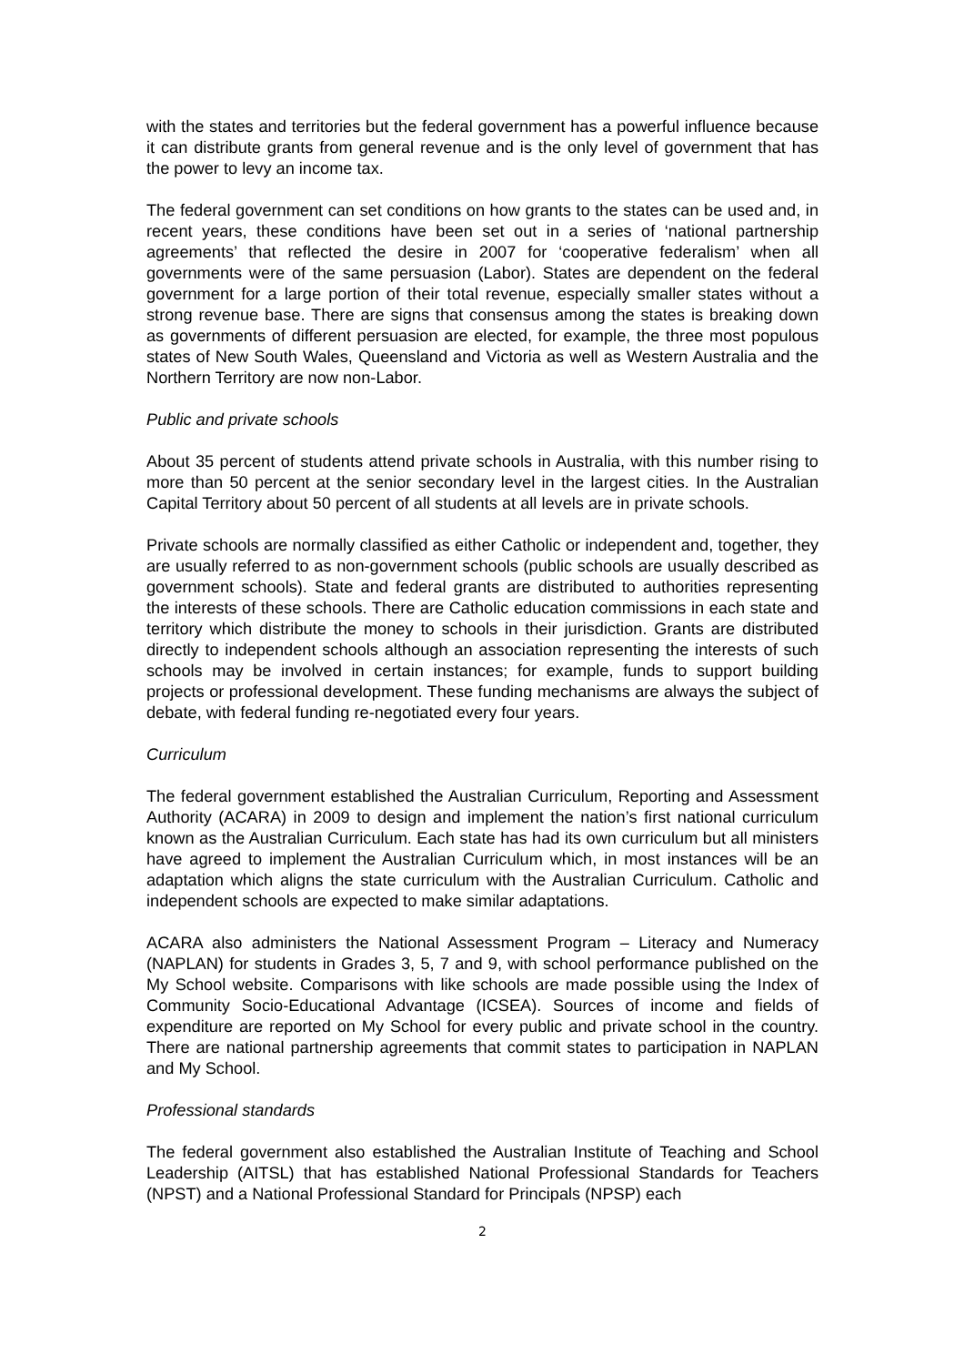with the states and territories but the federal government has a powerful influence because it can distribute grants from general revenue and is the only level of government that has the power to levy an income tax.
The federal government can set conditions on how grants to the states can be used and, in recent years, these conditions have been set out in a series of ‘national partnership agreements’ that reflected the desire in 2007 for ‘cooperative federalism’ when all governments were of the same persuasion (Labor). States are dependent on the federal government for a large portion of their total revenue, especially smaller states without a strong revenue base. There are signs that consensus among the states is breaking down as governments of different persuasion are elected, for example, the three most populous states of New South Wales, Queensland and Victoria as well as Western Australia and the Northern Territory are now non-Labor.
Public and private schools
About 35 percent of students attend private schools in Australia, with this number rising to more than 50 percent at the senior secondary level in the largest cities. In the Australian Capital Territory about 50 percent of all students at all levels are in private schools.
Private schools are normally classified as either Catholic or independent and, together, they are usually referred to as non-government schools (public schools are usually described as government schools). State and federal grants are distributed to authorities representing the interests of these schools. There are Catholic education commissions in each state and territory which distribute the money to schools in their jurisdiction. Grants are distributed directly to independent schools although an association representing the interests of such schools may be involved in certain instances; for example, funds to support building projects or professional development. These funding mechanisms are always the subject of debate, with federal funding re-negotiated every four years.
Curriculum
The federal government established the Australian Curriculum, Reporting and Assessment Authority (ACARA) in 2009 to design and implement the nation’s first national curriculum known as the Australian Curriculum. Each state has had its own curriculum but all ministers have agreed to implement the Australian Curriculum which, in most instances will be an adaptation which aligns the state curriculum with the Australian Curriculum. Catholic and independent schools are expected to make similar adaptations.
ACARA also administers the National Assessment Program – Literacy and Numeracy (NAPLAN) for students in Grades 3, 5, 7 and 9, with school performance published on the My School website. Comparisons with like schools are made possible using the Index of Community Socio-Educational Advantage (ICSEA). Sources of income and fields of expenditure are reported on My School for every public and private school in the country. There are national partnership agreements that commit states to participation in NAPLAN and My School.
Professional standards
The federal government also established the Australian Institute of Teaching and School Leadership (AITSL) that has established National Professional Standards for Teachers (NPST) and a National Professional Standard for Principals (NPSP) each
2